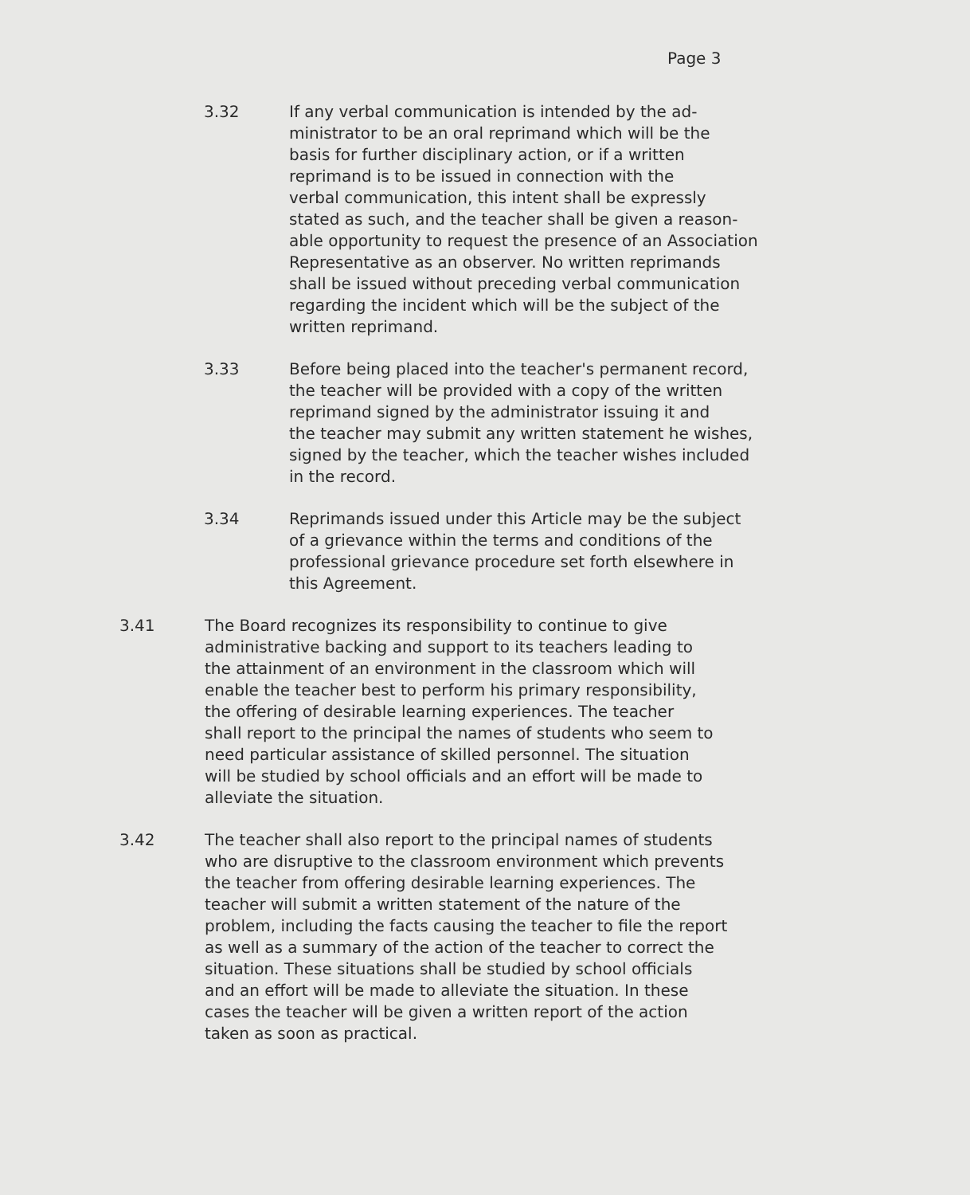Page 3
3.32 If any verbal communication is intended by the ad-
ministrator to be an oral reprimand which will be the
basis for further disciplinary action, or if a written
reprimand is to be issued in connection with the
verbal communication, this intent shall be expressly
stated as such, and the teacher shall be given a reason-
able opportunity to request the presence of an Association
Representative as an observer. No written reprimands
shall be issued without preceding verbal communication
regarding the incident which will be the subject of the
written reprimand.
3.33 Before being placed into the teacher's permanent record,
the teacher will be provided with a copy of the written
reprimand signed by the administrator issuing it and
the teacher may submit any written statement he wishes,
signed by the teacher, which the teacher wishes included
in the record.
3.34 Reprimands issued under this Article may be the subject
of a grievance within the terms and conditions of the
professional grievance procedure set forth elsewhere in
this Agreement.
3.41 The Board recognizes its responsibility to continue to give
administrative backing and support to its teachers leading to
the attainment of an environment in the classroom which will
enable the teacher best to perform his primary responsibility,
the offering of desirable learning experiences. The teacher
shall report to the principal the names of students who seem to
need particular assistance of skilled personnel. The situation
will be studied by school officials and an effort will be made to
alleviate the situation.
3.42 The teacher shall also report to the principal names of students
who are disruptive to the classroom environment which prevents
the teacher from offering desirable learning experiences. The
teacher will submit a written statement of the nature of the
problem, including the facts causing the teacher to file the report
as well as a summary of the action of the teacher to correct the
situation. These situations shall be studied by school officials
and an effort will be made to alleviate the situation. In these
cases the teacher will be given a written report of the action
taken as soon as practical.